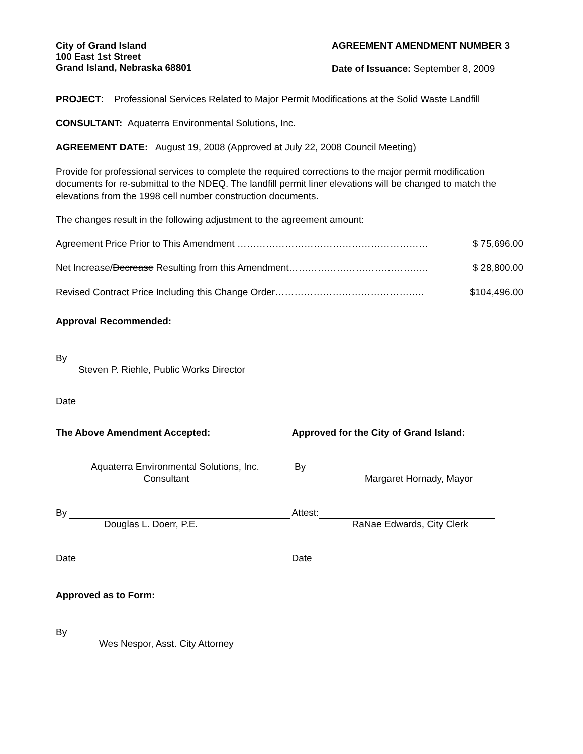City of Grand Island
100 East 1st Street
Grand Island, Nebraska 68801
AGREEMENT AMENDMENT NUMBER 3
Date of Issuance: September 8, 2009
PROJECT: Professional Services Related to Major Permit Modifications at the Solid Waste Landfill
CONSULTANT: Aquaterra Environmental Solutions, Inc.
AGREEMENT DATE: August 19, 2008 (Approved at July 22, 2008 Council Meeting)
Provide for professional services to complete the required corrections to the major permit modification documents for re-submittal to the NDEQ. The landfill permit liner elevations will be changed to match the elevations from the 1998 cell number construction documents.
The changes result in the following adjustment to the agreement amount:
Agreement Price Prior to This Amendment …………………………………………………… $ 75,696.00
Net Increase/Decrease Resulting from this Amendment…………………………………….. $ 28,800.00
Revised Contract Price Including this Change Order……………………………………….. $104,496.00
Approval Recommended:
By
Steven P. Riehle, Public Works Director
Date
The Above Amendment Accepted: Approved for the City of Grand Island:
Aquaterra Environmental Solutions, Inc.
Consultant
By
Margaret Hornady, Mayor
By
Douglas L. Doerr, P.E.
Attest:
RaNae Edwards, City Clerk
Date Date
Approved as to Form:
By
Wes Nespor, Asst. City Attorney